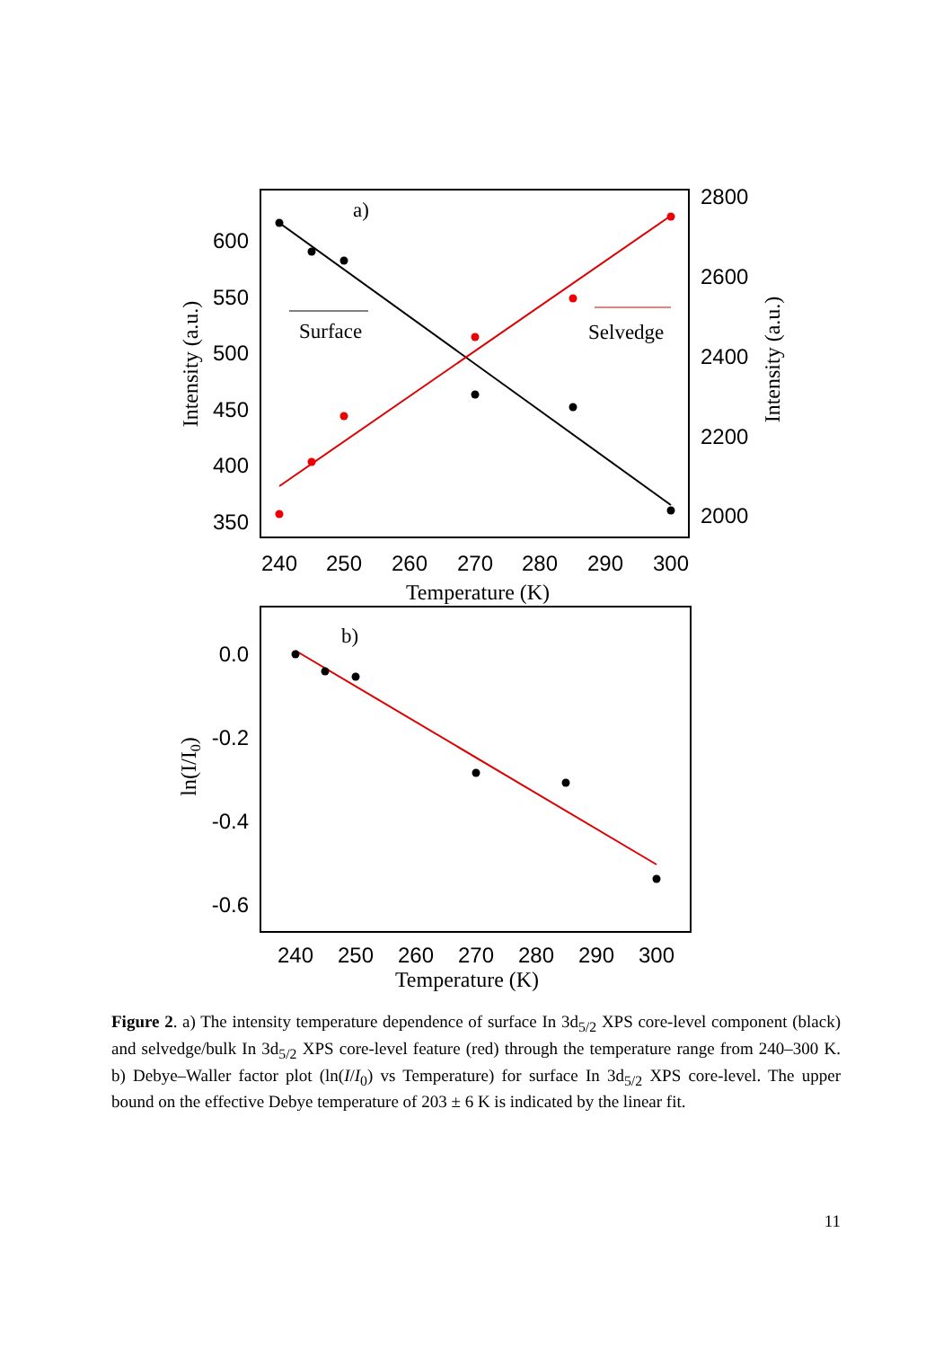600
550
500
450
400
350
2800
2600
2400
2200
2000
240
250
260
270
280
290
300
Temperature (K)
Intensity (a.u.)
Intensity (a.u.)
a)
Surface
Selvedge
0.0
-0.2
-0.4
-0.6
240
250
260
270
280
290
300
Temperature (K)
ln(I/I0)
b)
Figure 2. a) The intensity temperature dependence of surface In 3d<sub>5/2</sub> XPS core-level component (black) and selvedge/bulk In 3d<sub>5/2</sub> XPS core-level feature (red) through the temperature range from 240–300 K. b) Debye–Waller factor plot (ln(I/I<sub>0</sub>) vs Temperature) for surface In 3d<sub>5/2</sub> XPS core-level. The upper bound on the effective Debye temperature of 203 ± 6 K is indicated by the linear fit.
11